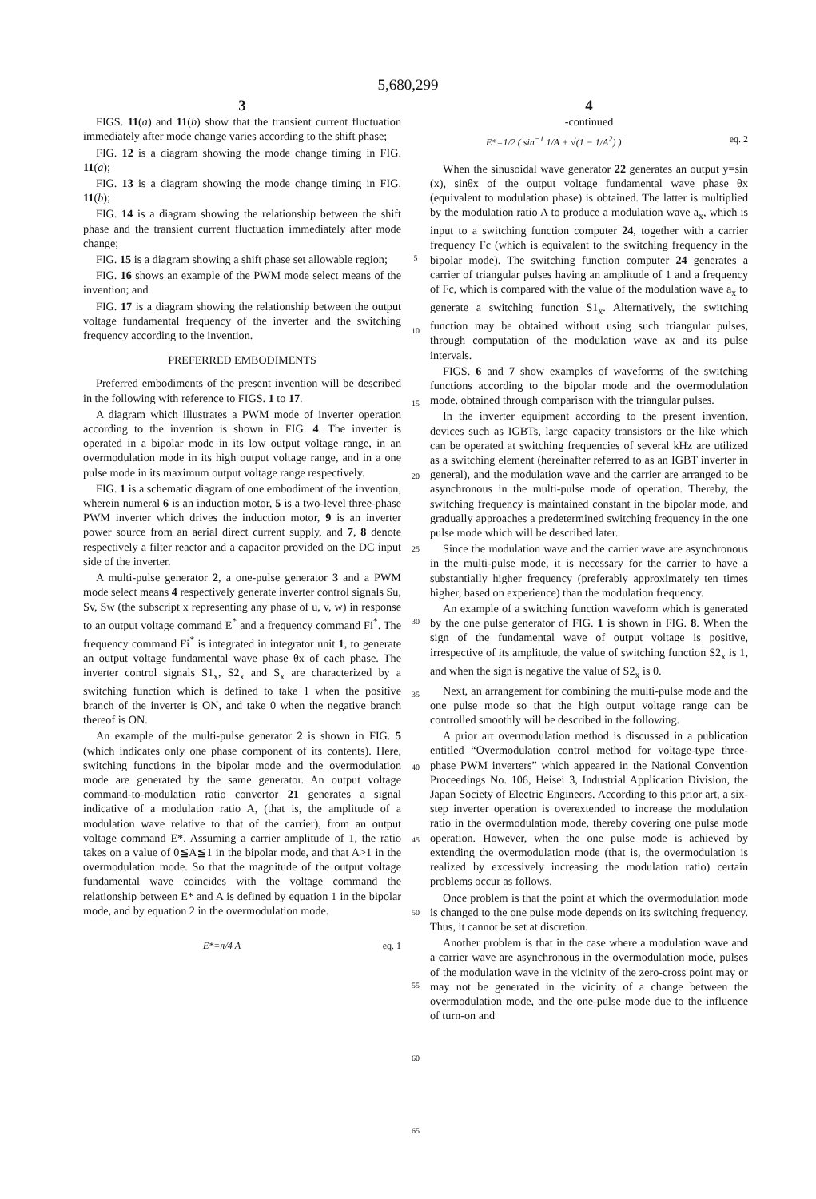5,680,299
3
FIGS. 11(a) and 11(b) show that the transient current fluctuation immediately after mode change varies according to the shift phase;
FIG. 12 is a diagram showing the mode change timing in FIG. 11(a);
FIG. 13 is a diagram showing the mode change timing in FIG. 11(b);
FIG. 14 is a diagram showing the relationship between the shift phase and the transient current fluctuation immediately after mode change;
FIG. 15 is a diagram showing a shift phase set allowable region;
FIG. 16 shows an example of the PWM mode select means of the invention; and
FIG. 17 is a diagram showing the relationship between the output voltage fundamental frequency of the inverter and the switching frequency according to the invention.
PREFERRED EMBODIMENTS
Preferred embodiments of the present invention will be described in the following with reference to FIGS. 1 to 17.
A diagram which illustrates a PWM mode of inverter operation according to the invention is shown in FIG. 4. The inverter is operated in a bipolar mode in its low output voltage range, in an overmodulation mode in its high output voltage range, and in a one pulse mode in its maximum output voltage range respectively.
FIG. 1 is a schematic diagram of one embodiment of the invention, wherein numeral 6 is an induction motor, 5 is a two-level three-phase PWM inverter which drives the induction motor, 9 is an inverter power source from an aerial direct current supply, and 7, 8 denote respectively a filter reactor and a capacitor provided on the DC input side of the inverter.
A multi-pulse generator 2, a one-pulse generator 3 and a PWM mode select means 4 respectively generate inverter control signals Su, Sv, Sw (the subscript x representing any phase of u, v, w) in response to an output voltage command E<sup>*</sup> and a frequency command Fi<sup>*</sup>. The frequency command Fi<sup>*</sup> is integrated in integrator unit 1, to generate an output voltage fundamental wave phase θx of each phase. The inverter control signals S1<sub>x</sub>, S2<sub>x</sub> and S<sub>x</sub> are characterized by a switching function which is defined to take 1 when the positive branch of the inverter is ON, and take 0 when the negative branch thereof is ON.
An example of the multi-pulse generator 2 is shown in FIG. 5 (which indicates only one phase component of its contents). Here, switching functions in the bipolar mode and the overmodulation mode are generated by the same generator. An output voltage command-to-modulation ratio convertor 21 generates a signal indicative of a modulation ratio A, (that is, the amplitude of a modulation wave relative to that of the carrier), from an output voltage command E*. Assuming a carrier amplitude of 1, the ratio takes on a value of 0≦A≦1 in the bipolar mode, and that A>1 in the overmodulation mode. So that the magnitude of the output voltage fundamental wave coincides with the voltage command the relationship between E* and A is defined by equation 1 in the bipolar mode, and by equation 2 in the overmodulation mode.
E*=π/4 A eq. 1
5
10
15
20
25
30
35
40
45
50
55
60
65
4
-continued
E*=1/2 ( sin<sup>−1</sup> 1/A + √(1 − 1/A<sup>2</sup>) ) eq. 2
When the sinusoidal wave generator 22 generates an output y=sin (x), sinθx of the output voltage fundamental wave phase θx (equivalent to modulation phase) is obtained. The latter is multiplied by the modulation ratio A to produce a modulation wave a<sub>x</sub>, which is input to a switching function computer 24, together with a carrier frequency Fc (which is equivalent to the switching frequency in the bipolar mode). The switching function computer 24 generates a carrier of triangular pulses having an amplitude of 1 and a frequency of Fc, which is compared with the value of the modulation wave a<sub>x</sub> to generate a switching function S1<sub>x</sub>. Alternatively, the switching function may be obtained without using such triangular pulses, through computation of the modulation wave ax and its pulse intervals.
FIGS. 6 and 7 show examples of waveforms of the switching functions according to the bipolar mode and the overmodulation mode, obtained through comparison with the triangular pulses.
In the inverter equipment according to the present invention, devices such as IGBTs, large capacity transistors or the like which can be operated at switching frequencies of several kHz are utilized as a switching element (hereinafter referred to as an IGBT inverter in general), and the modulation wave and the carrier are arranged to be asynchronous in the multi-pulse mode of operation. Thereby, the switching frequency is maintained constant in the bipolar mode, and gradually approaches a predetermined switching frequency in the one pulse mode which will be described later.
Since the modulation wave and the carrier wave are asynchronous in the multi-pulse mode, it is necessary for the carrier to have a substantially higher frequency (preferably approximately ten times higher, based on experience) than the modulation frequency.
An example of a switching function waveform which is generated by the one pulse generator of FIG. 1 is shown in FIG. 8. When the sign of the fundamental wave of output voltage is positive, irrespective of its amplitude, the value of switching function S2<sub>x</sub> is 1, and when the sign is negative the value of S2<sub>x</sub> is 0.
Next, an arrangement for combining the multi-pulse mode and the one pulse mode so that the high output voltage range can be controlled smoothly will be described in the following.
A prior art overmodulation method is discussed in a publication entitled “Overmodulation control method for voltage-type three-phase PWM inverters” which appeared in the National Convention Proceedings No. 106, Heisei 3, Industrial Application Division, the Japan Society of Electric Engineers. According to this prior art, a six-step inverter operation is overextended to increase the modulation ratio in the overmodulation mode, thereby covering one pulse mode operation. However, when the one pulse mode is achieved by extending the overmodulation mode (that is, the overmodulation is realized by excessively increasing the modulation ratio) certain problems occur as follows.
Once problem is that the point at which the overmodulation mode is changed to the one pulse mode depends on its switching frequency. Thus, it cannot be set at discretion.
Another problem is that in the case where a modulation wave and a carrier wave are asynchronous in the overmodulation mode, pulses of the modulation wave in the vicinity of the zero-cross point may or may not be generated in the vicinity of a change between the overmodulation mode, and the one-pulse mode due to the influence of turn-on and